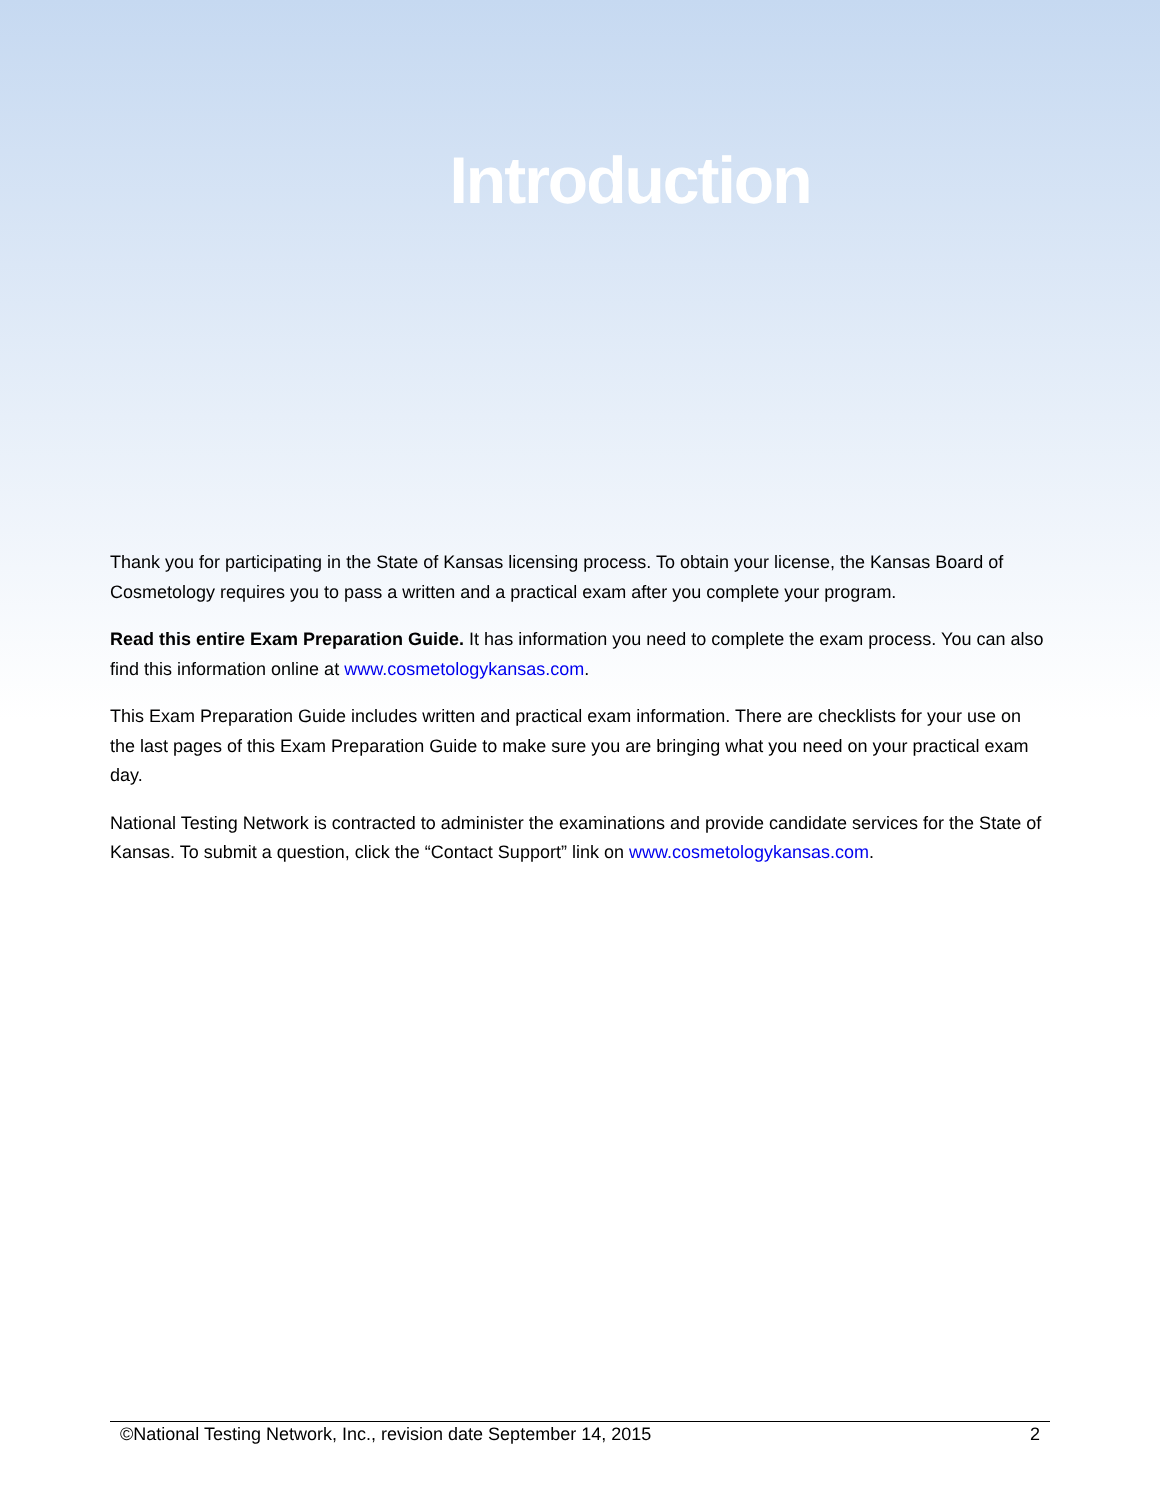Introduction
Thank you for participating in the State of Kansas licensing process. To obtain your license, the Kansas Board of Cosmetology requires you to pass a written and a practical exam after you complete your program.
Read this entire Exam Preparation Guide. It has information you need to complete the exam process. You can also find this information online at www.cosmetologykansas.com.
This Exam Preparation Guide includes written and practical exam information. There are checklists for your use on the last pages of this Exam Preparation Guide to make sure you are bringing what you need on your practical exam day.
National Testing Network is contracted to administer the examinations and provide candidate services for the State of Kansas. To submit a question, click the “Contact Support” link on www.cosmetologykansas.com.
©National Testing Network, Inc., revision date September 14, 2015 2